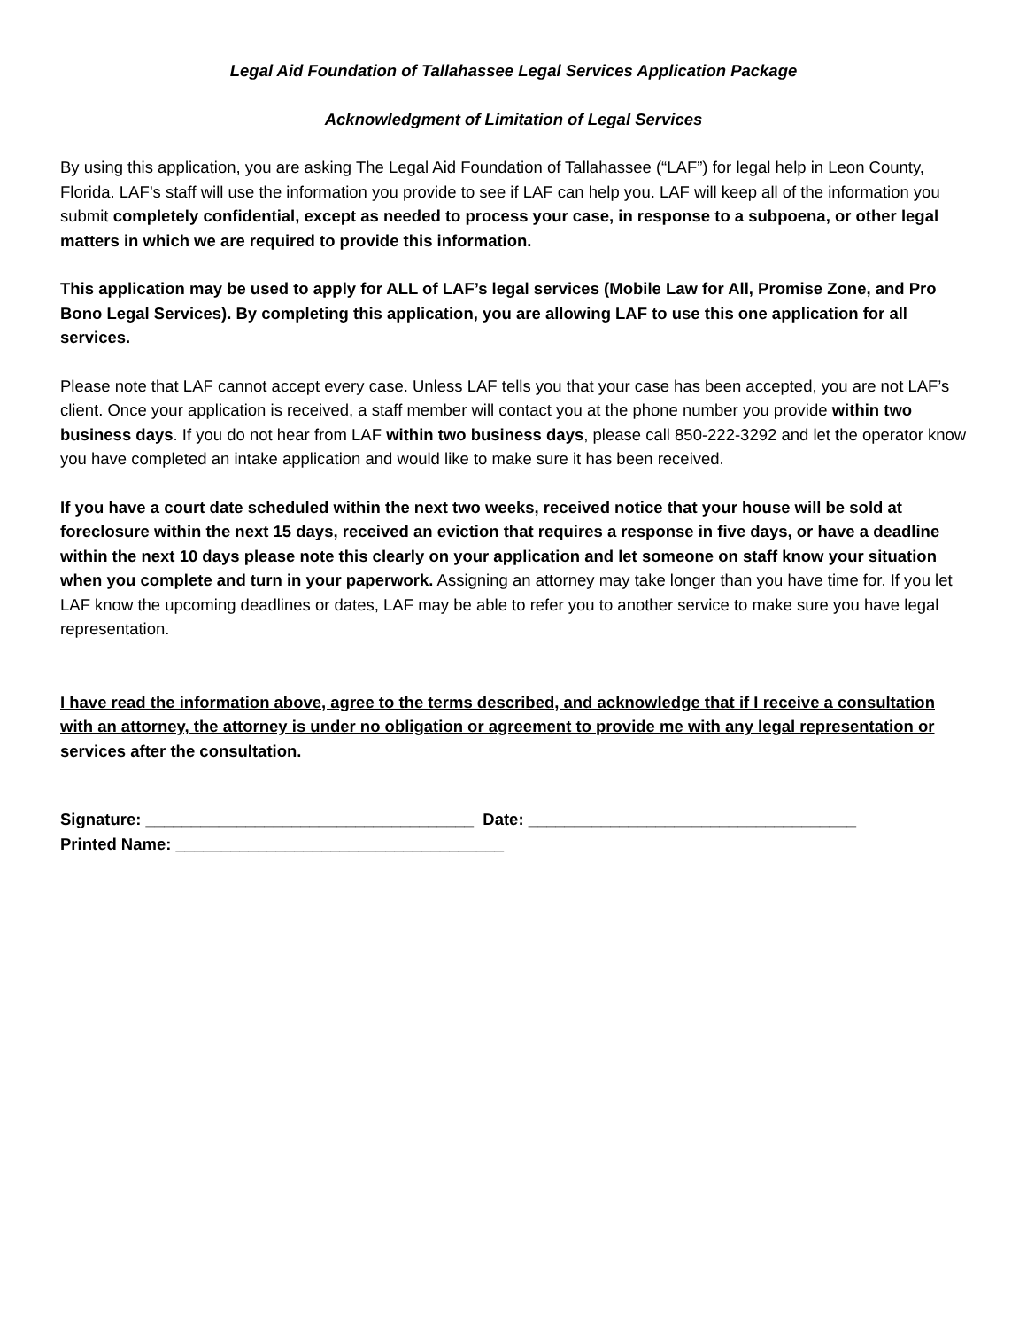Legal Aid Foundation of Tallahassee Legal Services Application Package
Acknowledgment of Limitation of Legal Services
By using this application, you are asking The Legal Aid Foundation of Tallahassee (“LAF”) for legal help in Leon County, Florida. LAF’s staff will use the information you provide to see if LAF can help you. LAF will keep all of the information you submit completely confidential, except as needed to process your case, in response to a subpoena, or other legal matters in which we are required to provide this information.
This application may be used to apply for ALL of LAF’s legal services (Mobile Law for All, Promise Zone, and Pro Bono Legal Services). By completing this application, you are allowing LAF to use this one application for all services.
Please note that LAF cannot accept every case. Unless LAF tells you that your case has been accepted, you are not LAF’s client. Once your application is received, a staff member will contact you at the phone number you provide within two business days. If you do not hear from LAF within two business days, please call 850-222-3292 and let the operator know you have completed an intake application and would like to make sure it has been received.
If you have a court date scheduled within the next two weeks, received notice that your house will be sold at foreclosure within the next 15 days, received an eviction that requires a response in five days, or have a deadline within the next 10 days please note this clearly on your application and let someone on staff know your situation when you complete and turn in your paperwork. Assigning an attorney may take longer than you have time for. If you let LAF know the upcoming deadlines or dates, LAF may be able to refer you to another service to make sure you have legal representation.
I have read the information above, agree to the terms described, and acknowledge that if I receive a consultation with an attorney, the attorney is under no obligation or agreement to provide me with any legal representation or services after the consultation.
Signature: ____________________________________ Date: ____________________________________
Printed Name: ____________________________________